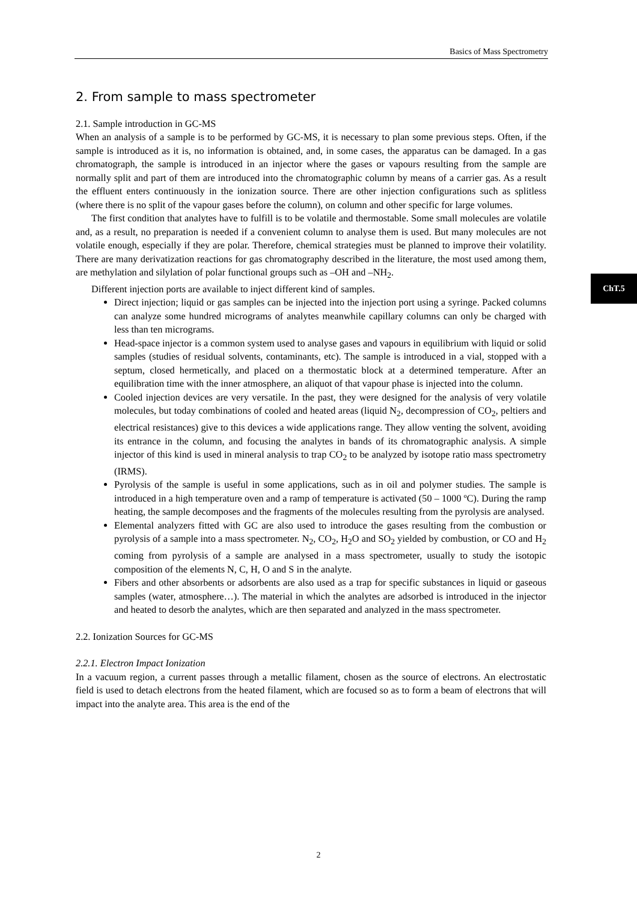Basics of Mass Spectrometry
ChT.5
2. From sample to mass spectrometer
2.1. Sample introduction in GC-MS
When an analysis of a sample is to be performed by GC-MS, it is necessary to plan some previous steps. Often, if the sample is introduced as it is, no information is obtained, and, in some cases, the apparatus can be damaged. In a gas chromatograph, the sample is introduced in an injector where the gases or vapours resulting from the sample are normally split and part of them are introduced into the chromatographic column by means of a carrier gas. As a result the effluent enters continuously in the ionization source. There are other injection configurations such as splitless (where there is no split of the vapour gases before the column), on column and other specific for large volumes.
The first condition that analytes have to fulfill is to be volatile and thermostable. Some small molecules are volatile and, as a result, no preparation is needed if a convenient column to analyse them is used. But many molecules are not volatile enough, especially if they are polar. Therefore, chemical strategies must be planned to improve their volatility. There are many derivatization reactions for gas chromatography described in the literature, the most used among them, are methylation and silylation of polar functional groups such as –OH and –NH<sub>2</sub>.
Different injection ports are available to inject different kind of samples.
Direct injection; liquid or gas samples can be injected into the injection port using a syringe. Packed columns can analyze some hundred micrograms of analytes meanwhile capillary columns can only be charged with less than ten micrograms.
Head-space injector is a common system used to analyse gases and vapours in equilibrium with liquid or solid samples (studies of residual solvents, contaminants, etc). The sample is introduced in a vial, stopped with a septum, closed hermetically, and placed on a thermostatic block at a determined temperature. After an equilibration time with the inner atmosphere, an aliquot of that vapour phase is injected into the column.
Cooled injection devices are very versatile. In the past, they were designed for the analysis of very volatile molecules, but today combinations of cooled and heated areas (liquid N<sub>2</sub>, decompression of CO<sub>2</sub>, peltiers and electrical resistances) give to this devices a wide applications range. They allow venting the solvent, avoiding its entrance in the column, and focusing the analytes in bands of its chromatographic analysis. A simple injector of this kind is used in mineral analysis to trap CO<sub>2</sub> to be analyzed by isotope ratio mass spectrometry (IRMS).
Pyrolysis of the sample is useful in some applications, such as in oil and polymer studies. The sample is introduced in a high temperature oven and a ramp of temperature is activated (50 – 1000 ºC). During the ramp heating, the sample decomposes and the fragments of the molecules resulting from the pyrolysis are analysed.
Elemental analyzers fitted with GC are also used to introduce the gases resulting from the combustion or pyrolysis of a sample into a mass spectrometer. N<sub>2</sub>, CO<sub>2</sub>, H<sub>2</sub>O and SO<sub>2</sub> yielded by combustion, or CO and H<sub>2</sub> coming from pyrolysis of a sample are analysed in a mass spectrometer, usually to study the isotopic composition of the elements N, C, H, O and S in the analyte.
Fibers and other absorbents or adsorbents are also used as a trap for specific substances in liquid or gaseous samples (water, atmosphere…). The material in which the analytes are adsorbed is introduced in the injector and heated to desorb the analytes, which are then separated and analyzed in the mass spectrometer.
2.2. Ionization Sources for GC-MS
2.2.1. Electron Impact Ionization
In a vacuum region, a current passes through a metallic filament, chosen as the source of electrons. An electrostatic field is used to detach electrons from the heated filament, which are focused so as to form a beam of electrons that will impact into the analyte area. This area is the end of the
2